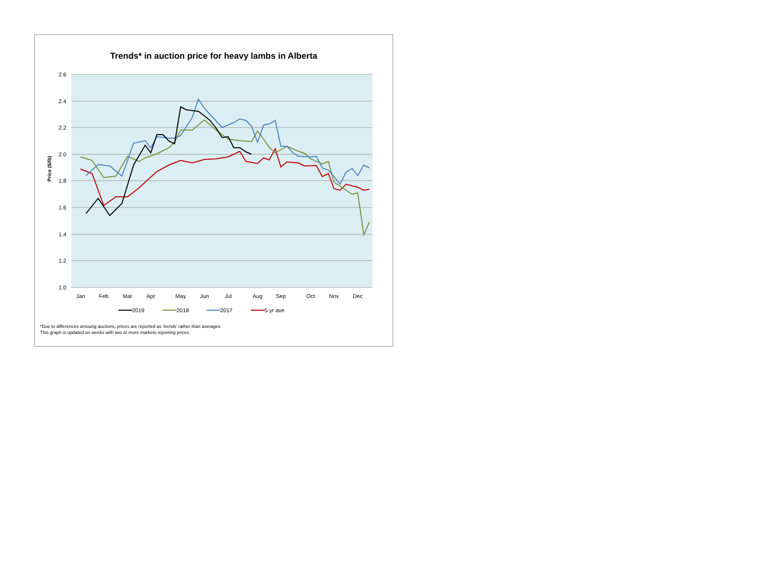Trends* in auction price for heavy lambs in Alberta
2.6
2.4
2.2
2.0
1.8
1.6
1.4
1.2
1.0
Price ($/lb)
Jan
Feb
Mar
Apr
May
Jun
Jul
Aug
Sep
Oct
Nov
Dec
2019
2018
2017
5 yr ave
*Due to differences amoung auctions, prices are reported as 'trends' rather than averages.
This graph is updated on weeks with two or more markets reporting prices.